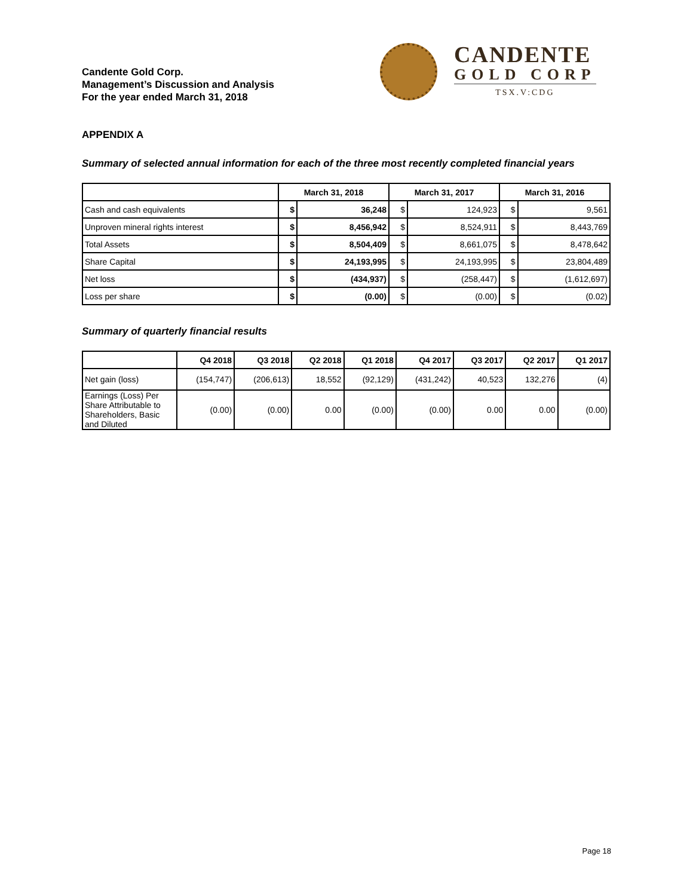Candente Gold Corp.
Management’s Discussion and Analysis
For the year ended March 31, 2018
CANDENTE
GOLD CORP
TSX.V:CDG
APPENDIX A
Summary of selected annual information for each of the three most recently completed financial years
| | March 31, 2018 | | March 31, 2017 | | March 31, 2016 | |
| --- | --- | --- | --- | --- | --- | --- |
| Cash and cash equivalents | $ | 36,248 | $ | 124,923 | $ | 9,561 |
| Unproven mineral rights interest | $ | 8,456,942 | $ | 8,524,911 | $ | 8,443,769 |
| Total Assets | $ | 8,504,409 | $ | 8,661,075 | $ | 8,478,642 |
| Share Capital | $ | 24,193,995 | $ | 24,193,995 | $ | 23,804,489 |
| Net loss | $ | (434,937) | $ | (258,447) | $ | (1,612,697) |
| Loss per share | $ | (0.00) | $ | (0.00) | $ | (0.02) |
Summary of quarterly financial results
| | Q4 2018 | Q3 2018 | Q2 2018 | Q1 2018 | Q4 2017 | Q3 2017 | Q2 2017 | Q1 2017 |
| --- | --- | --- | --- | --- | --- | --- | --- | --- |
| Net gain (loss) | (154,747) | (206,613) | 18,552 | (92,129) | (431,242) | 40,523 | 132,276 | (4) |
| Earnings (Loss) Per Share Attributable to Shareholders, Basic and Diluted | (0.00) | (0.00) | 0.00 | (0.00) | (0.00) | 0.00 | 0.00 | (0.00) |
Page 18